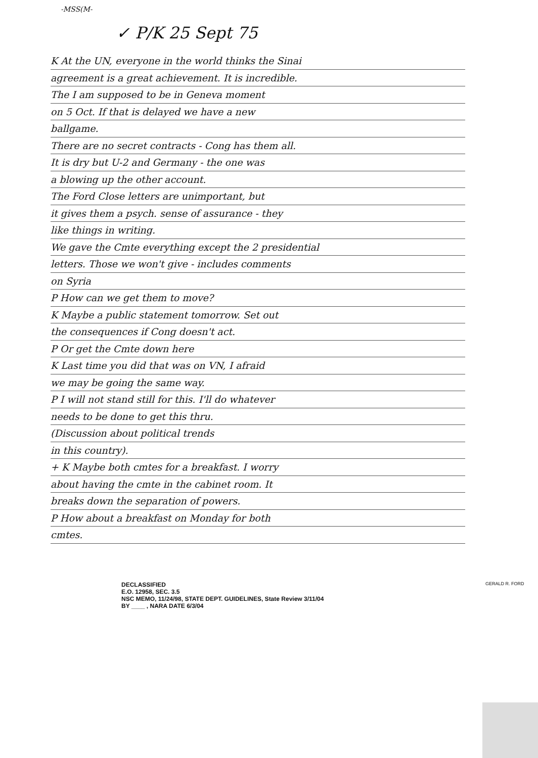-MSS(M-
✓ P/K 25 Sept 75
K At the UN, everyone in the world thinks the Sinai
agreement is a great achievement. It is incredible.
The I am supposed to be in Geneva moment
on 5 Oct. If that is delayed we have a new
ballgame.
There are no secret contracts - Cong has them all.
It is dry but U-2 and Germany - the one was
a blowing up the other account.
The Ford Close letters are unimportant, but
it gives them a psych. sense of assurance - they
like things in writing.
We gave the Cmte everything except the 2 presidential
letters. Those we won't give - includes comments
on Syria
P How can we get them to move?
K Maybe a public statement tomorrow. Set out
the consequences if Cong doesn't act.
P Or get the Cmte down here
K Last time you did that was on VN, I afraid
we may be going the same way.
P I will not stand still for this. I'll do whatever
needs to be done to get this thru.
(Discussion about political trends
in this country).
+ K Maybe both cmtes for a breakfast. I worry
about having the cmte in the cabinet room. It
breaks down the separation of powers.
P How about a breakfast on Monday for both
cmtes.
DECLASSIFIED
E.O. 12958, SEC. 3.5
NSC MEMO, 11/24/98, STATE DEPT. GUIDELINES, State Review 3/11/04
BY ____ , NARA DATE 6/3/04
GERALD R. FORD